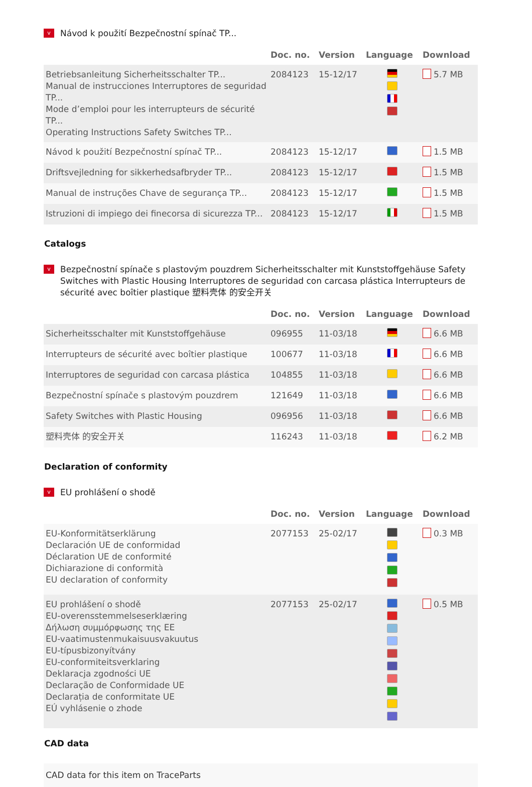v Návod k použití Bezpečnostní spínač TP...
| | Doc. no. | Version | Language | Download |
| --- | --- | --- | --- | --- |
| Betriebsanleitung Sicherheitsschalter TP... Manual de instrucciones Interruptores de seguridad TP... Mode d’emploi pour les interrupteurs de sécurité TP... Operating Instructions Safety Switches TP... | 2084123 | 15-12/17 | | 5.7 MB |
| Návod k použití Bezpečnostní spínač TP... | 2084123 | 15-12/17 | | 1.5 MB |
| Driftsvejledning for sikkerhedsafbryder TP... | 2084123 | 15-12/17 | | 1.5 MB |
| Manual de instruções Chave de segurança TP... | 2084123 | 15-12/17 | | 1.5 MB |
| Istruzioni di impiego dei finecorsa di sicurezza TP... | 2084123 | 15-12/17 | | 1.5 MB |
Catalogs
v Bezpečnostní spínače s plastovým pouzdrem Sicherheitsschalter mit Kunststoffgehäuse Safety Switches with Plastic Housing Interruptores de seguridad con carcasa plástica Interrupteurs de sécurité avec boîtier plastique 塑料壳体 的安全开关
| | Doc. no. | Version | Language | Download |
| --- | --- | --- | --- | --- |
| Sicherheitsschalter mit Kunststoffgehäuse | 096955 | 11-03/18 | | 6.6 MB |
| Interrupteurs de sécurité avec boîtier plastique | 100677 | 11-03/18 | | 6.6 MB |
| Interruptores de seguridad con carcasa plástica | 104855 | 11-03/18 | | 6.6 MB |
| Bezpečnostní spínače s plastovým pouzdrem | 121649 | 11-03/18 | | 6.6 MB |
| Safety Switches with Plastic Housing | 096956 | 11-03/18 | | 6.6 MB |
| 塑料壳体 的安全开关 | 116243 | 11-03/18 | | 6.2 MB |
Declaration of conformity
v EU prohlášení o shodě
| | Doc. no. | Version | Language | Download |
| --- | --- | --- | --- | --- |
| EU-Konformitätserklärung Declaración UE de conformidad Déclaration UE de conformité Dichiarazione di conformità EU declaration of conformity | 2077153 | 25-02/17 | | 0.3 MB |
| EU prohlášení o shodě EU-overensstemmelseserklæring Δήλωση συμμόρφωσης της ΕΕ EU-vaatimustenmukaisuusvakuutus EU-típusbizonyítvány EU-conformiteitsverklaring Deklaracja zgodności UE Declaração de Conformidade UE Declarația de conformitate UE EÚ vyhlásenie o zhode | 2077153 | 25-02/17 | | 0.5 MB |
CAD data
| CAD data for this item on TraceParts |